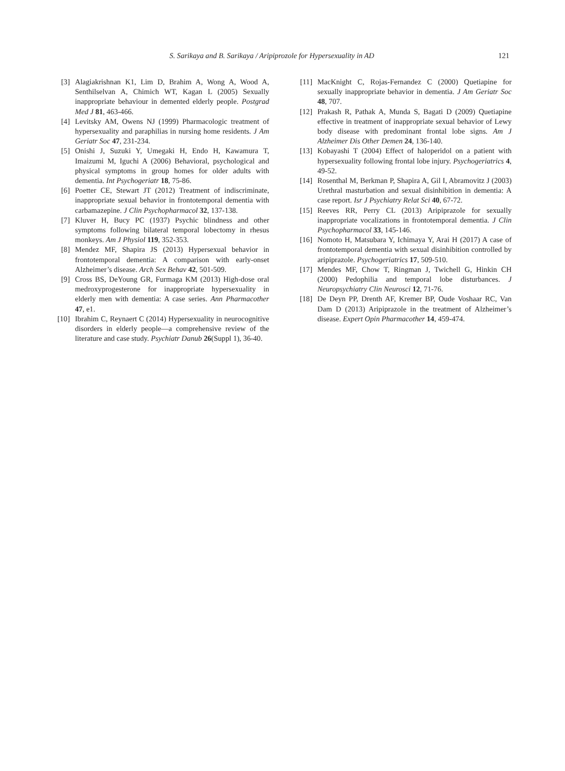S. Sarikaya and B. Sarikaya / Aripiprozole for Hypersexuality in AD 121
[3] Alagiakrishnan K1, Lim D, Brahim A, Wong A, Wood A, Senthilselvan A, Chimich WT, Kagan L (2005) Sexually inappropriate behaviour in demented elderly people. Postgrad Med J 81, 463-466.
[4] Levitsky AM, Owens NJ (1999) Pharmacologic treatment of hypersexuality and paraphilias in nursing home residents. J Am Geriatr Soc 47, 231-234.
[5] Onishi J, Suzuki Y, Umegaki H, Endo H, Kawamura T, Imaizumi M, Iguchi A (2006) Behavioral, psychological and physical symptoms in group homes for older adults with dementia. Int Psychogeriatr 18, 75-86.
[6] Poetter CE, Stewart JT (2012) Treatment of indiscriminate, inappropriate sexual behavior in frontotemporal dementia with carbamazepine. J Clin Psychopharmacol 32, 137-138.
[7] Kluver H, Bucy PC (1937) Psychic blindness and other symptoms following bilateral temporal lobectomy in rhesus monkeys. Am J Physiol 119, 352-353.
[8] Mendez MF, Shapira JS (2013) Hypersexual behavior in frontotemporal dementia: A comparison with early-onset Alzheimer’s disease. Arch Sex Behav 42, 501-509.
[9] Cross BS, DeYoung GR, Furmaga KM (2013) High-dose oral medroxyprogesterone for inappropriate hypersexuality in elderly men with dementia: A case series. Ann Pharmacother 47, e1.
[10] Ibrahim C, Reynaert C (2014) Hypersexuality in neurocognitive disorders in elderly people—a comprehensive review of the literature and case study. Psychiatr Danub 26(Suppl 1), 36-40.
[11] MacKnight C, Rojas-Fernandez C (2000) Quetiapine for sexually inappropriate behavior in dementia. J Am Geriatr Soc 48, 707.
[12] Prakash R, Pathak A, Munda S, Bagati D (2009) Quetiapine effective in treatment of inappropriate sexual behavior of Lewy body disease with predominant frontal lobe signs. Am J Alzheimer Dis Other Demen 24, 136-140.
[13] Kobayashi T (2004) Effect of haloperidol on a patient with hypersexuality following frontal lobe injury. Psychogeriatrics 4, 49-52.
[14] Rosenthal M, Berkman P, Shapira A, Gil I, Abramovitz J (2003) Urethral masturbation and sexual disinhibition in dementia: A case report. Isr J Psychiatry Relat Sci 40, 67-72.
[15] Reeves RR, Perry CL (2013) Aripiprazole for sexually inappropriate vocalizations in frontotemporal dementia. J Clin Psychopharmacol 33, 145-146.
[16] Nomoto H, Matsubara Y, Ichimaya Y, Arai H (2017) A case of frontotemporal dementia with sexual disinhibition controlled by aripiprazole. Psychogeriatrics 17, 509-510.
[17] Mendes MF, Chow T, Ringman J, Twichell G, Hinkin CH (2000) Pedophilia and temporal lobe disturbances. J Neuropsychiatry Clin Neurosci 12, 71-76.
[18] De Deyn PP, Drenth AF, Kremer BP, Oude Voshaar RC, Van Dam D (2013) Aripiprazole in the treatment of Alzheimer’s disease. Expert Opin Pharmacother 14, 459-474.